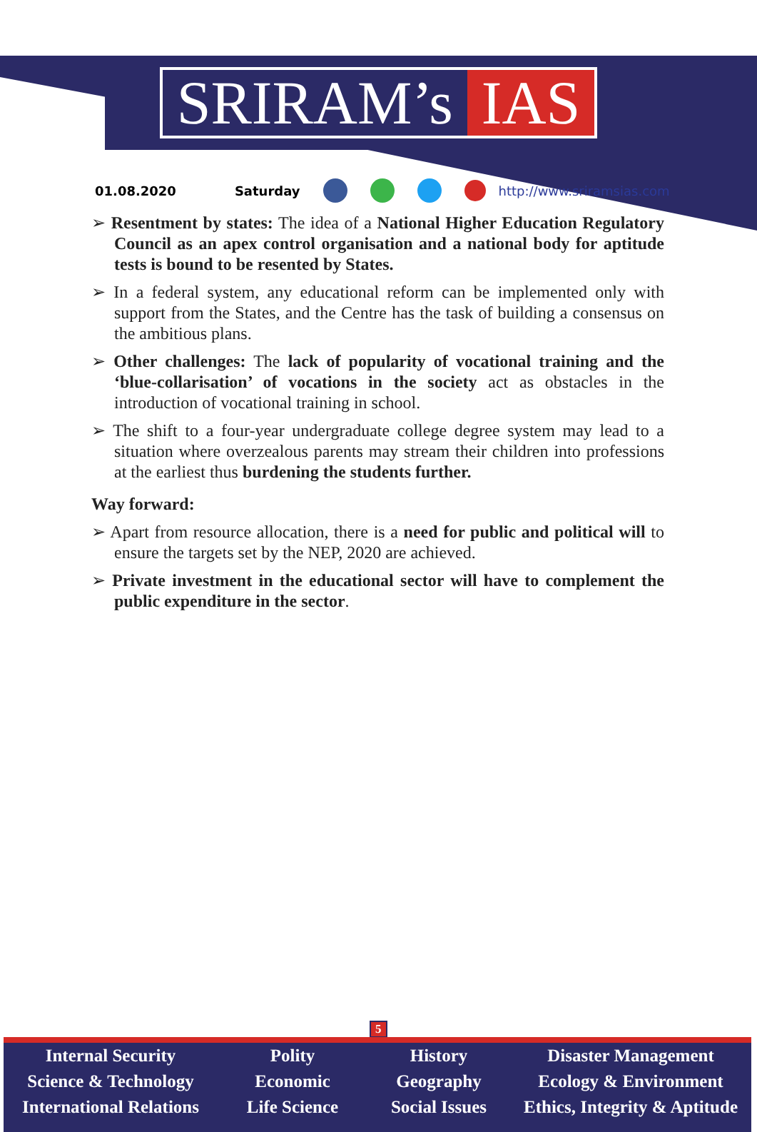SRIRAM’s IAS
01.08.2020 Saturday http://www.sriramsias.com
➢ Resentment by states: The idea of a National Higher Education Regulatory Council as an apex control organisation and a national body for aptitude tests is bound to be resented by States.
➢ In a federal system, any educational reform can be implemented only with support from the States, and the Centre has the task of building a consensus on the ambitious plans.
➢ Other challenges: The lack of popularity of vocational training and the ‘blue-collarisation’ of vocations in the society act as obstacles in the introduction of vocational training in school.
➢ The shift to a four-year undergraduate college degree system may lead to a situation where overzealous parents may stream their children into professions at the earliest thus burdening the students further.
Way forward:
➢ Apart from resource allocation, there is a need for public and political will to ensure the targets set by the NEP, 2020 are achieved.
➢ Private investment in the educational sector will have to complement the public expenditure in the sector.
5
Internal Security
Science & Technology
International Relations
Polity
Economic
Life Science
History
Geography
Social Issues
Disaster Management
Ecology & Environment
Ethics, Integrity & Aptitude